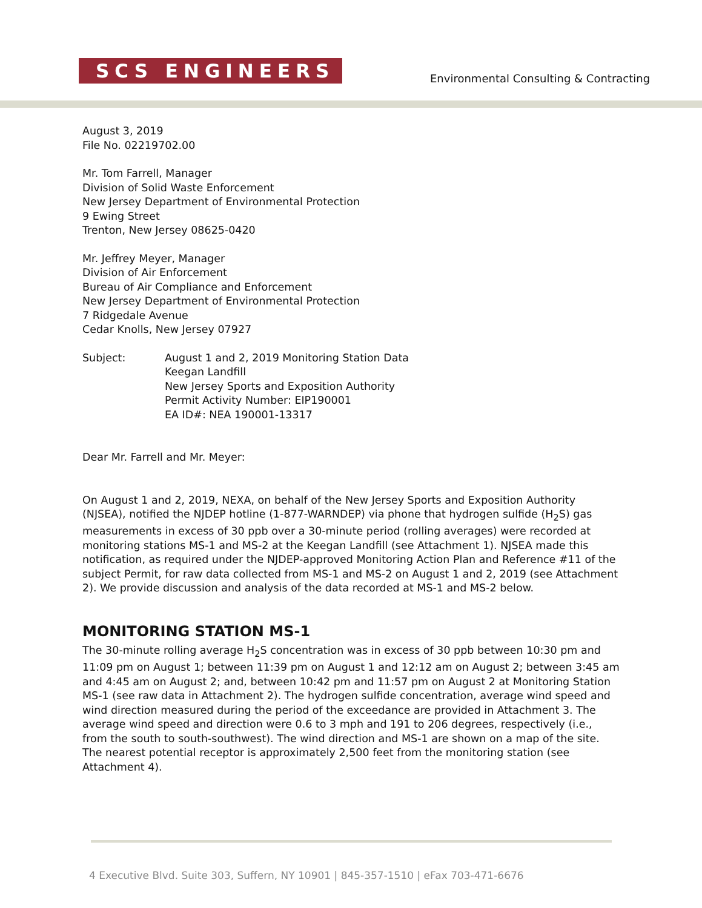SCS ENGINEERS
Environmental Consulting & Contracting
August 3, 2019
File No. 02219702.00
Mr. Tom Farrell, Manager
Division of Solid Waste Enforcement
New Jersey Department of Environmental Protection
9 Ewing Street
Trenton, New Jersey 08625-0420
Mr. Jeffrey Meyer, Manager
Division of Air Enforcement
Bureau of Air Compliance and Enforcement
New Jersey Department of Environmental Protection
7 Ridgedale Avenue
Cedar Knolls, New Jersey 07927
Subject: August 1 and 2, 2019 Monitoring Station Data
Keegan Landfill
New Jersey Sports and Exposition Authority
Permit Activity Number: EIP190001
EA ID#: NEA 190001-13317
Dear Mr. Farrell and Mr. Meyer:
On August 1 and 2, 2019, NEXA, on behalf of the New Jersey Sports and Exposition Authority (NJSEA), notified the NJDEP hotline (1-877-WARNDEP) via phone that hydrogen sulfide (H<sub>2</sub>S) gas measurements in excess of 30 ppb over a 30-minute period (rolling averages) were recorded at monitoring stations MS-1 and MS-2 at the Keegan Landfill (see Attachment 1). NJSEA made this notification, as required under the NJDEP-approved Monitoring Action Plan and Reference #11 of the subject Permit, for raw data collected from MS-1 and MS-2 on August 1 and 2, 2019 (see Attachment 2). We provide discussion and analysis of the data recorded at MS-1 and MS-2 below.
MONITORING STATION MS-1
The 30-minute rolling average H<sub>2</sub>S concentration was in excess of 30 ppb between 10:30 pm and 11:09 pm on August 1; between 11:39 pm on August 1 and 12:12 am on August 2; between 3:45 am and 4:45 am on August 2; and, between 10:42 pm and 11:57 pm on August 2 at Monitoring Station MS-1 (see raw data in Attachment 2). The hydrogen sulfide concentration, average wind speed and wind direction measured during the period of the exceedance are provided in Attachment 3. The average wind speed and direction were 0.6 to 3 mph and 191 to 206 degrees, respectively (i.e., from the south to south-southwest). The wind direction and MS-1 are shown on a map of the site. The nearest potential receptor is approximately 2,500 feet from the monitoring station (see Attachment 4).
4 Executive Blvd. Suite 303, Suffern, NY 10901 | 845-357-1510 | eFax 703-471-6676